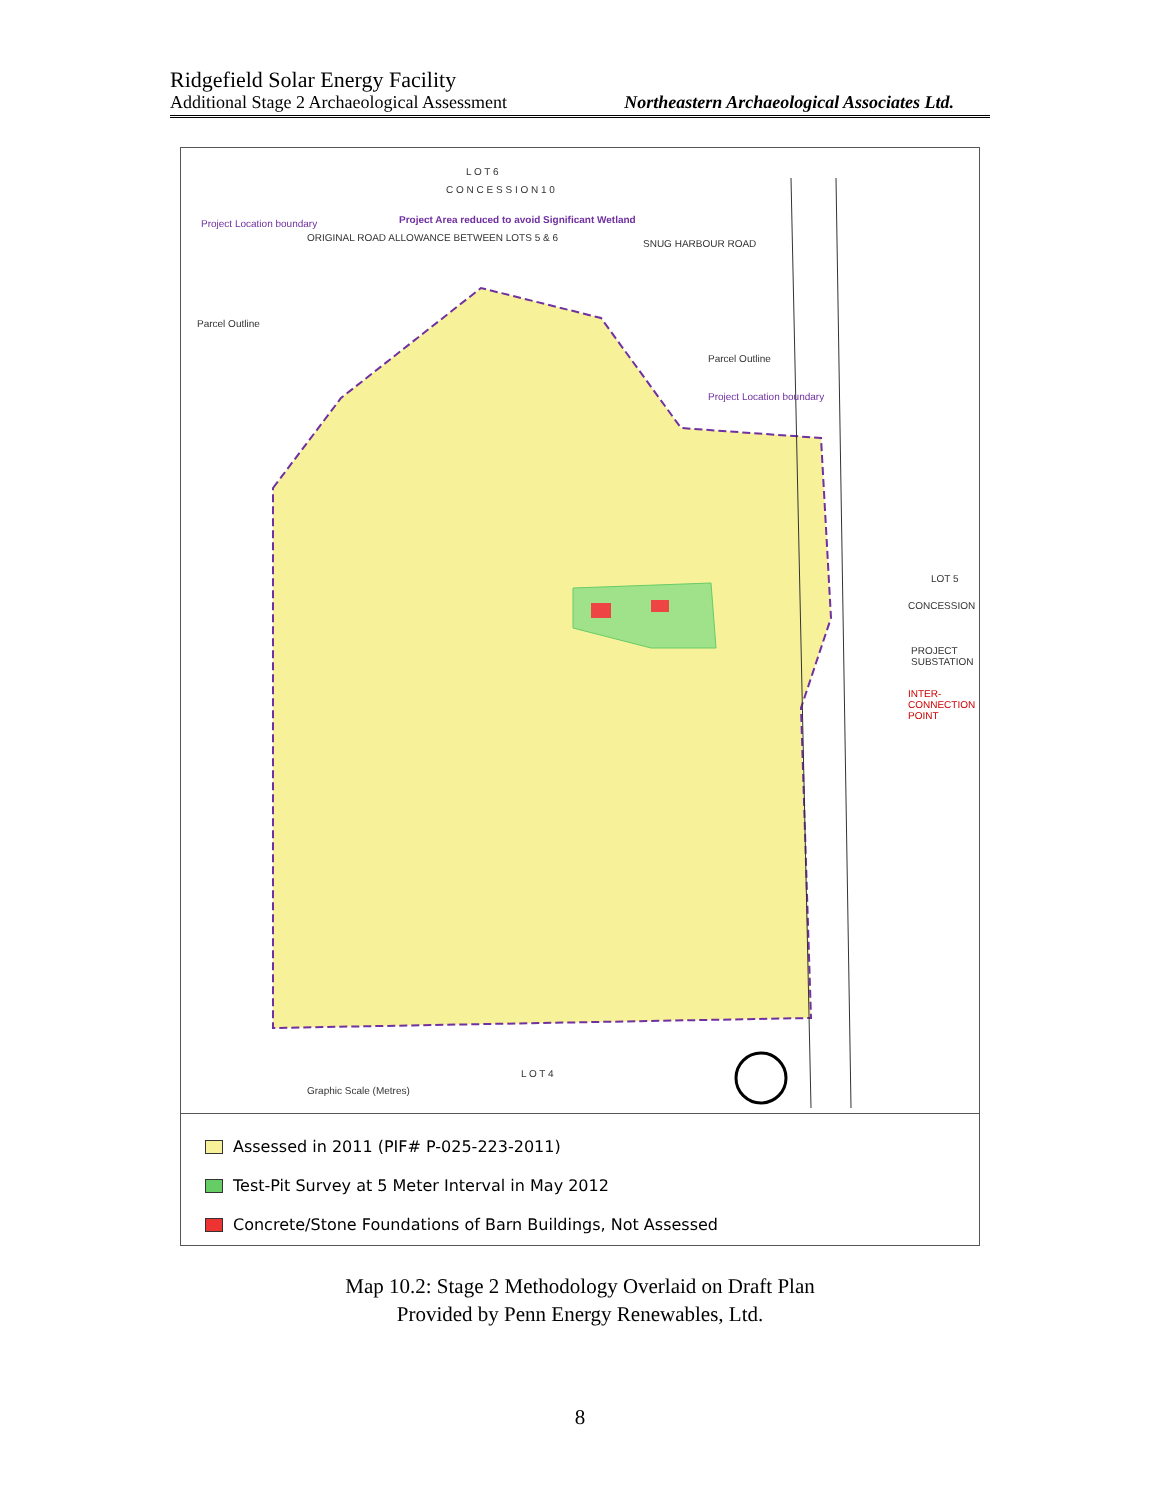Ridgefield Solar Energy Facility
Additional Stage 2 Archaeological Assessment Northeastern Archaeological Associates Ltd.
L O T 6
C O N C E S S I O N 1 0
Project Area reduced to avoid Significant Wetland
Project Location boundary
ORIGINAL ROAD ALLOWANCE BETWEEN LOTS 5 & 6
SNUG HARBOUR ROAD
Parcel Outline
Parcel Outline
Project Location boundary
LOT 5
CONCESSION
PROJECT SUBSTATION
INTER-CONNECTION POINT
L O T 4
Graphic Scale (Metres)
Assessed in 2011 (PIF# P-025-223-2011)
Test-Pit Survey at 5 Meter Interval in May 2012
Concrete/Stone Foundations of Barn Buildings, Not Assessed
Map 10.2: Stage 2 Methodology Overlaid on Draft Plan
Provided by Penn Energy Renewables, Ltd.
8